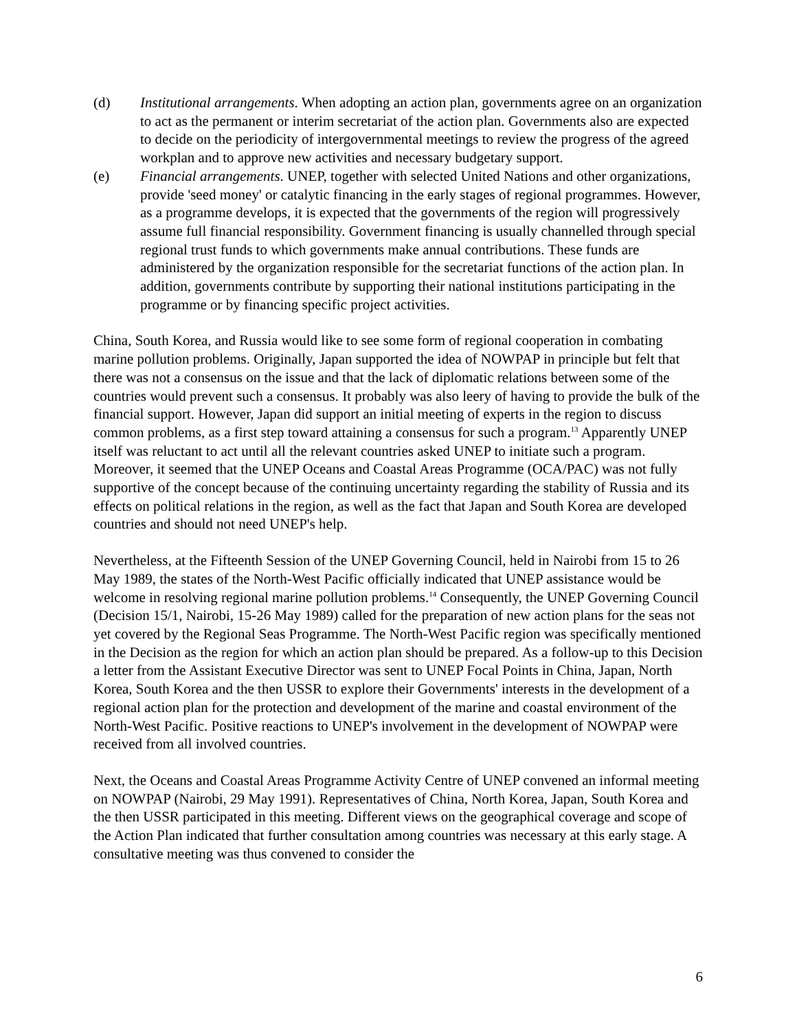(d) Institutional arrangements. When adopting an action plan, governments agree on an organization to act as the permanent or interim secretariat of the action plan. Governments also are expected to decide on the periodicity of intergovernmental meetings to review the progress of the agreed workplan and to approve new activities and necessary budgetary support.
(e) Financial arrangements. UNEP, together with selected United Nations and other organizations, provide 'seed money' or catalytic financing in the early stages of regional programmes. However, as a programme develops, it is expected that the governments of the region will progressively assume full financial responsibility. Government financing is usually channelled through special regional trust funds to which governments make annual contributions. These funds are administered by the organization responsible for the secretariat functions of the action plan. In addition, governments contribute by supporting their national institutions participating in the programme or by financing specific project activities.
China, South Korea, and Russia would like to see some form of regional cooperation in combating marine pollution problems. Originally, Japan supported the idea of NOWPAP in principle but felt that there was not a consensus on the issue and that the lack of diplomatic relations between some of the countries would prevent such a consensus. It probably was also leery of having to provide the bulk of the financial support. However, Japan did support an initial meeting of experts in the region to discuss common problems, as a first step toward attaining a consensus for such a program.<sup>13</sup> Apparently UNEP itself was reluctant to act until all the relevant countries asked UNEP to initiate such a program. Moreover, it seemed that the UNEP Oceans and Coastal Areas Programme (OCA/PAC) was not fully supportive of the concept because of the continuing uncertainty regarding the stability of Russia and its effects on political relations in the region, as well as the fact that Japan and South Korea are developed countries and should not need UNEP's help.
Nevertheless, at the Fifteenth Session of the UNEP Governing Council, held in Nairobi from 15 to 26 May 1989, the states of the North-West Pacific officially indicated that UNEP assistance would be welcome in resolving regional marine pollution problems.<sup>14</sup> Consequently, the UNEP Governing Council (Decision 15/1, Nairobi, 15-26 May 1989) called for the preparation of new action plans for the seas not yet covered by the Regional Seas Programme. The North-West Pacific region was specifically mentioned in the Decision as the region for which an action plan should be prepared. As a follow-up to this Decision a letter from the Assistant Executive Director was sent to UNEP Focal Points in China, Japan, North Korea, South Korea and the then USSR to explore their Governments' interests in the development of a regional action plan for the protection and development of the marine and coastal environment of the North-West Pacific. Positive reactions to UNEP's involvement in the development of NOWPAP were received from all involved countries.
Next, the Oceans and Coastal Areas Programme Activity Centre of UNEP convened an informal meeting on NOWPAP (Nairobi, 29 May 1991). Representatives of China, North Korea, Japan, South Korea and the then USSR participated in this meeting. Different views on the geographical coverage and scope of the Action Plan indicated that further consultation among countries was necessary at this early stage. A consultative meeting was thus convened to consider the
6